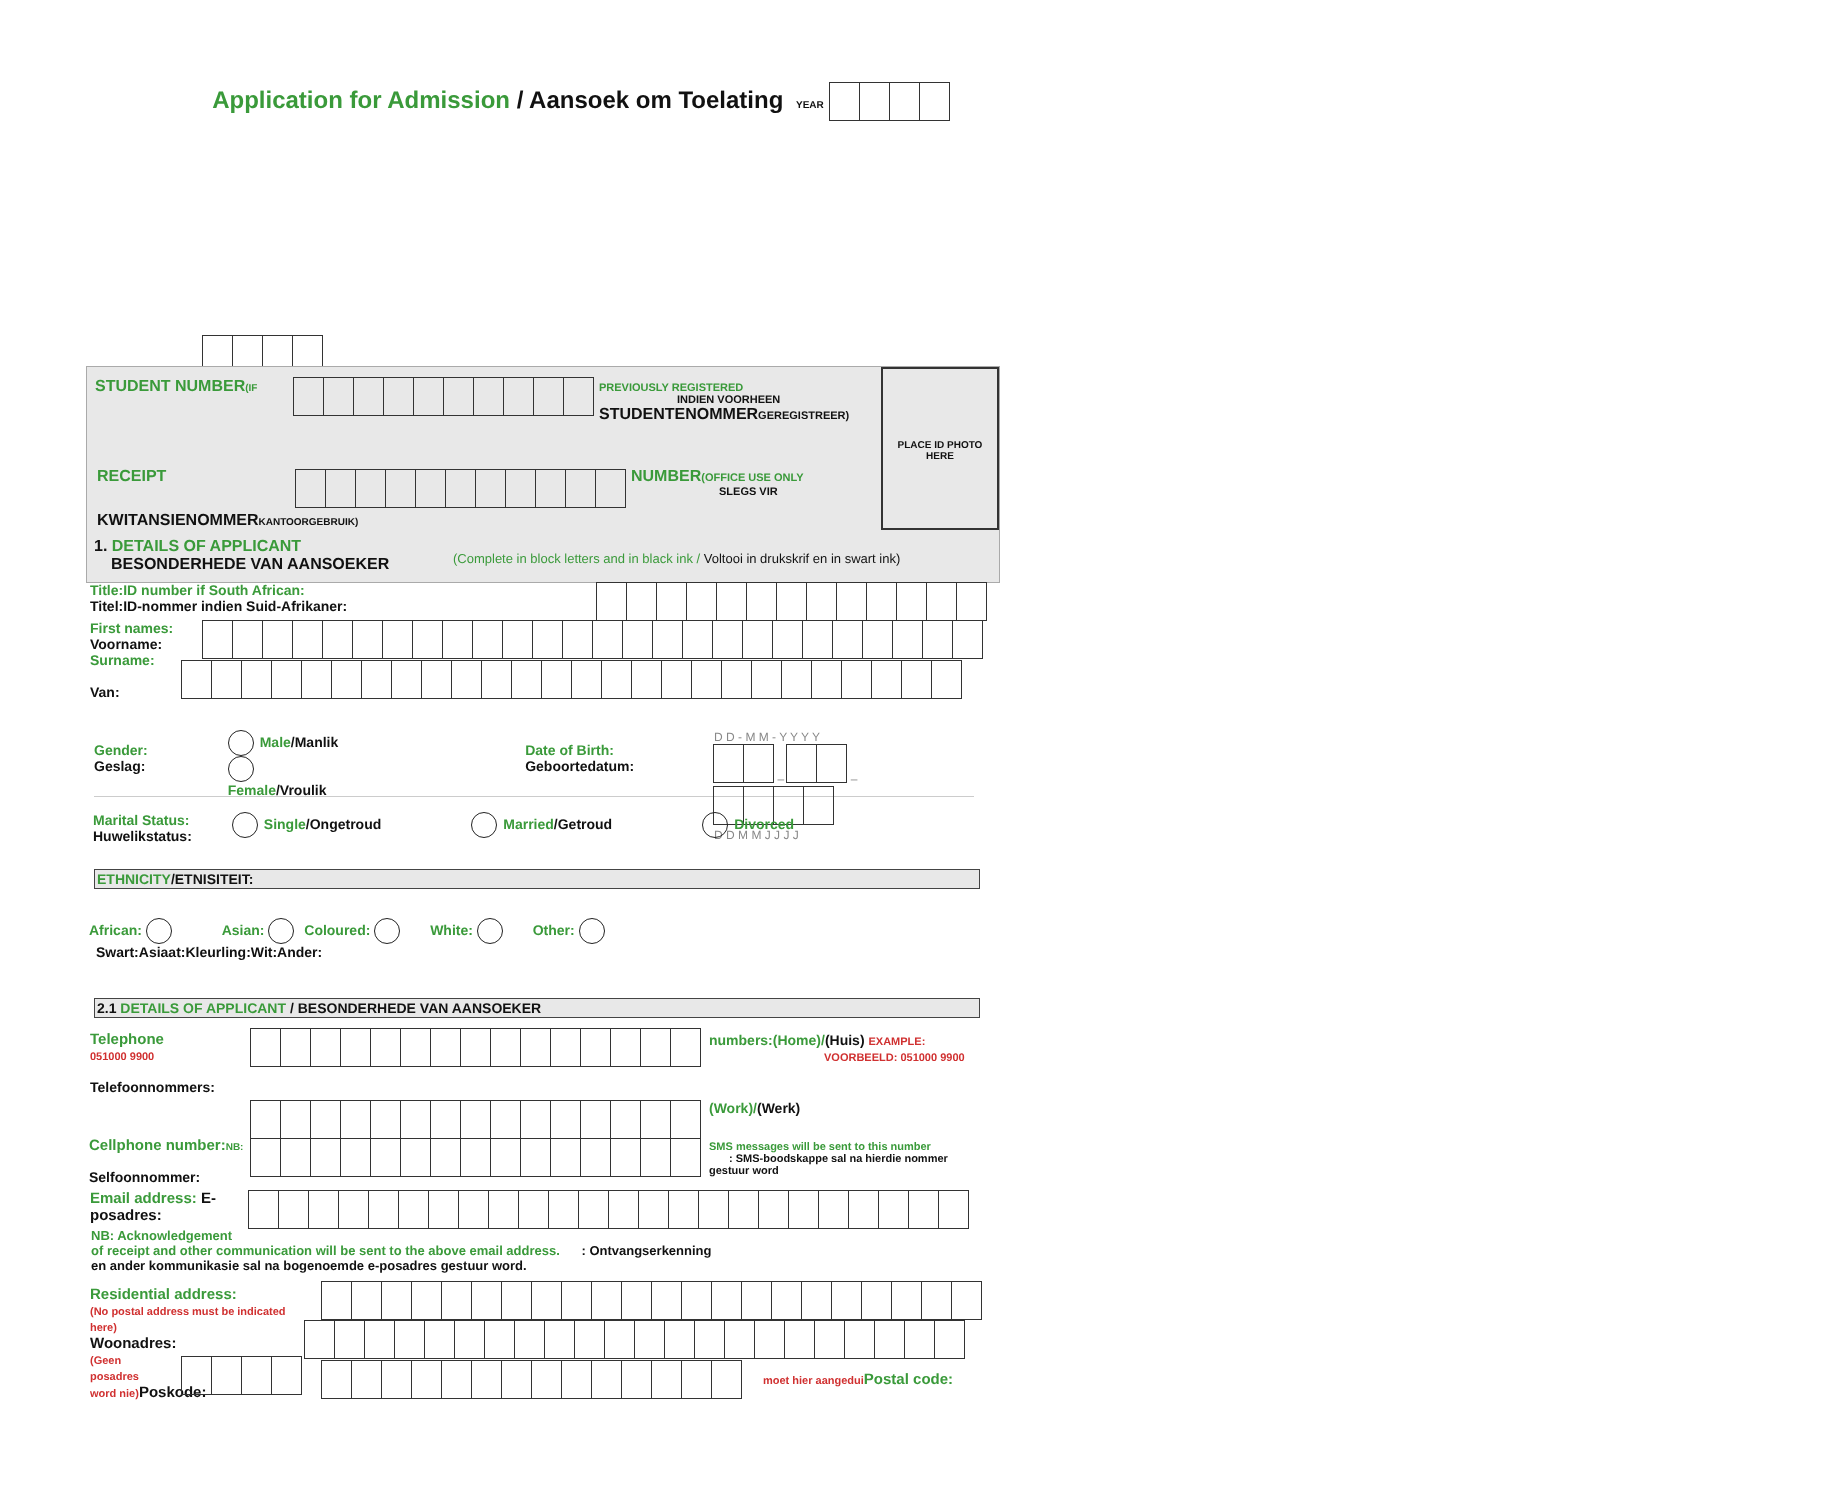Application for Admission / Aansoek om Toelating YEAR
PLACE ID PHOTO
HERE
STUDENT NUMBER(IF
PREVIOUSLY REGISTERED
INDIEN VOORHEEN
STUDENTENOMMERGEREGISTREER)
RECEIPT
NUMBER(OFFICE USE ONLY
SLEGS VIR
KWITANSIENOMMERKANTOORGEBRUIK)
1. DETAILS OF APPLICANT
BESONDERHEDE VAN AANSOEKER
(Complete in block letters and in black ink / Voltooi in drukskrif en in swart ink)
Title:ID number if South African:
Titel:ID-nommer indien Suid-Afrikaner:
First names:
Voorname:
Surname:
Van:
Gender:
Geslag:
Male/Manlik
Female/Vroulik
Date of Birth:
Geboortedatum:
D D - M M - Y Y Y Y
– –
D D M M J J J J
Marital Status:
Huwelikstatus:
Single/Ongetroud Married/Getroud Divorced
ETHNICITY/ETNISITEIT:
African: Asian: Coloured: White: Other:
Swart:Asiaat:Kleurling:Wit:Ander:
2.1 DETAILS OF APPLICANT / BESONDERHEDE VAN AANSOEKER
Telephone
051000 9900
Telefoonnommers:
numbers:(Home)/(Huis) EXAMPLE:
VOORBEELD: 051000 9900
(Work)/(Werk)
Cellphone number:NB:
Selfoonnommer:
SMS messages will be sent to this number
: SMS-boodskappe sal na hierdie nommer
gestuur word
Email address: E-
posadres:
NB: Acknowledgement
of receipt and other communication will be sent to the above email address. : Ontvangserkenning
en ander kommunikasie sal na bogenoemde e-posadres gestuur word.
Residential address:
(No postal address must be indicated
here)
Woonadres:
(Geen
posadres
word nie) Poskode:
moet hier aangedui Postal code: